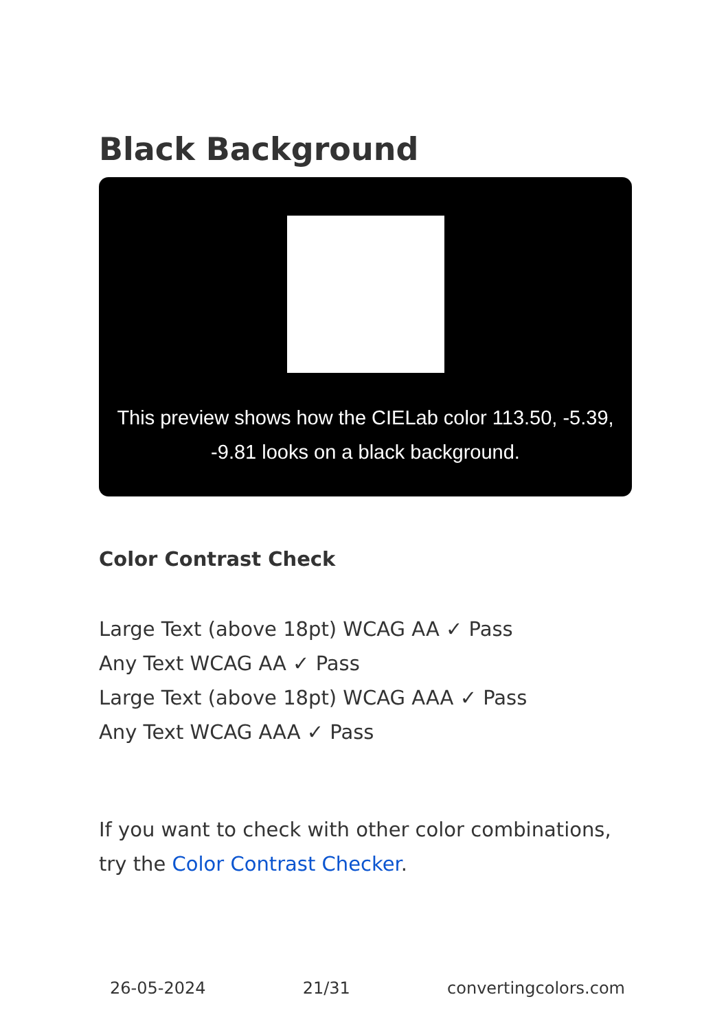Black Background
This preview shows how the CIELab color 113.50, -5.39, -9.81 looks on a black background.
Color Contrast Check
Large Text (above 18pt) WCAG AA ✓ Pass
Any Text WCAG AA ✓ Pass
Large Text (above 18pt) WCAG AAA ✓ Pass
Any Text WCAG AAA ✓ Pass
If you want to check with other color combinations, try the Color Contrast Checker.
26-05-2024 21/31 convertingcolors.com